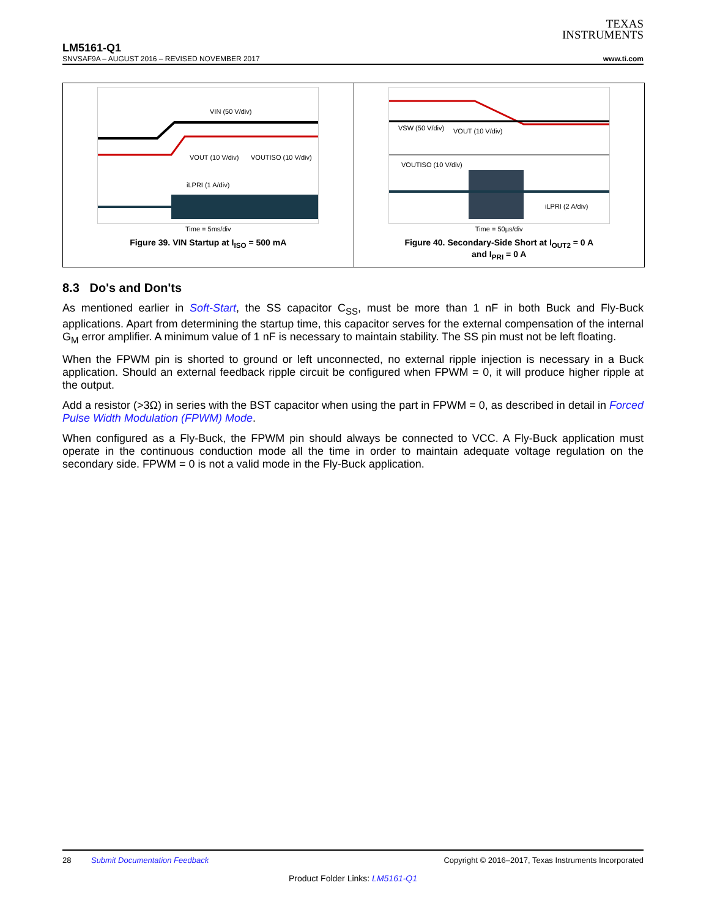TEXAS
INSTRUMENTS
LM5161-Q1
SNVSAF9A – AUGUST 2016 – REVISED NOVEMBER 2017 www.ti.com
VIN (50 V/div)
VOUT (10 V/div)
VOUTISO (10 V/div)
iLPRI (1 A/div)
Time = 5ms/div
Figure 39. VIN Startup at I<sub>ISO</sub> = 500 mA
VSW (50 V/div)
VOUT (10 V/div)
VOUTISO (10 V/div)
iLPRI (2 A/div)
Time = 50µs/div
Figure 40. Secondary-Side Short at I<sub>OUT2</sub> = 0 A
and I<sub>PRI</sub> = 0 A
8.3 Do's and Don'ts
As mentioned earlier in Soft-Start, the SS capacitor C<sub>SS</sub>, must be more than 1 nF in both Buck and Fly-Buck applications. Apart from determining the startup time, this capacitor serves for the external compensation of the internal G<sub>M</sub> error amplifier. A minimum value of 1 nF is necessary to maintain stability. The SS pin must not be left floating.
When the FPWM pin is shorted to ground or left unconnected, no external ripple injection is necessary in a Buck application. Should an external feedback ripple circuit be configured when FPWM = 0, it will produce higher ripple at the output.
Add a resistor (>3Ω) in series with the BST capacitor when using the part in FPWM = 0, as described in detail in Forced Pulse Width Modulation (FPWM) Mode.
When configured as a Fly-Buck, the FPWM pin should always be connected to VCC. A Fly-Buck application must operate in the continuous conduction mode all the time in order to maintain adequate voltage regulation on the secondary side. FPWM = 0 is not a valid mode in the Fly-Buck application.
28 Submit Documentation Feedback Copyright © 2016–2017, Texas Instruments Incorporated
Product Folder Links: LM5161-Q1